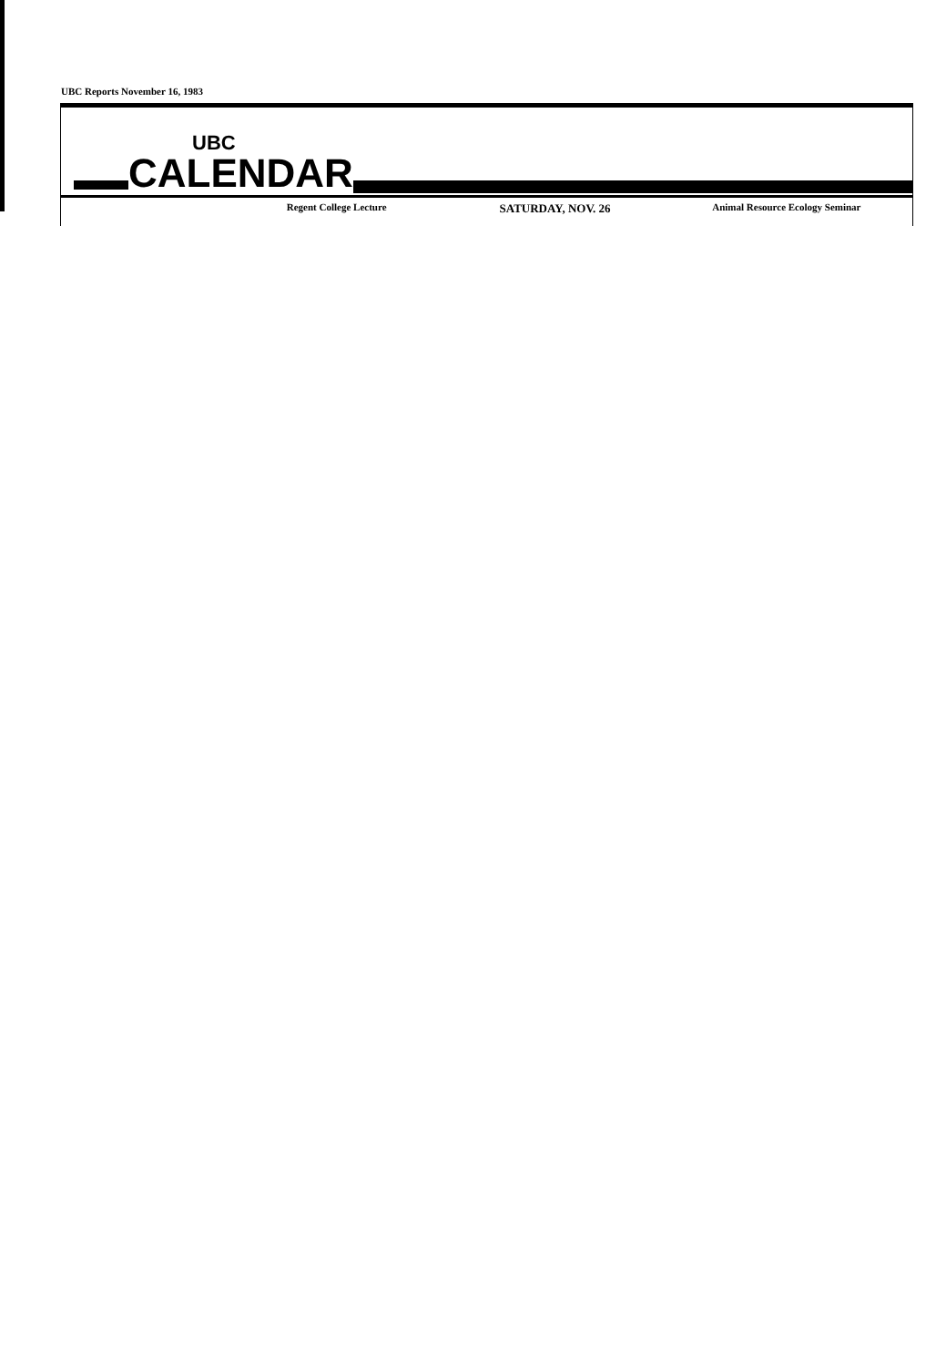UBC Reports November 16, 1983
UBC
CALENDAR
Regent College Lecture
SATURDAY, NOV. 26
Animal Resource Ecology Seminar